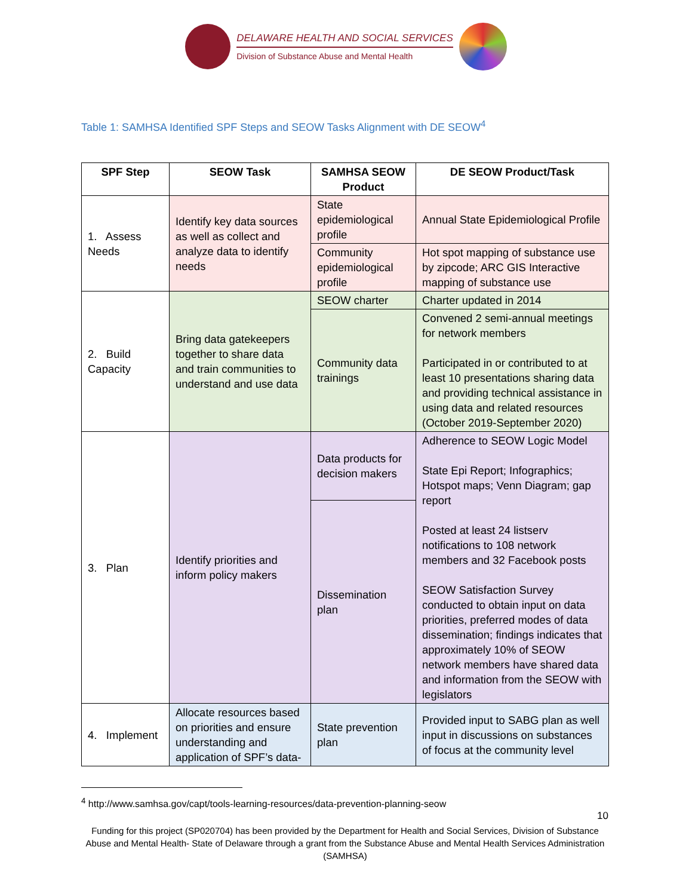DELAWARE HEALTH AND SOCIAL SERVICES
Division of Substance Abuse and Mental Health
Table 1: SAMHSA Identified SPF Steps and SEOW Tasks Alignment with DE SEOW<sup>4</sup>
| SPF Step | SEOW Task | SAMHSA SEOW Product | DE SEOW Product/Task |
| --- | --- | --- | --- |
| 1. Assess Needs | Identify key data sources as well as collect and analyze data to identify needs | State epidemiological profile | Annual State Epidemiological Profile |
| | | Community epidemiological profile | Hot spot mapping of substance use by zipcode; ARC GIS Interactive mapping of substance use |
| 2. Build Capacity | Bring data gatekeepers together to share data and train communities to understand and use data | SEOW charter | Charter updated in 2014 |
| | | Community data trainings | Convened 2 semi-annual meetings for network members Participated in or contributed to at least 10 presentations sharing data and providing technical assistance in using data and related resources (October 2019-September 2020) |
| 3. Plan | Identify priorities and inform policy makers | Data products for decision makers | Adherence to SEOW Logic Model State Epi Report; Infographics; Hotspot maps; Venn Diagram; gap report Posted at least 24 listserv notifications to 108 network members and 32 Facebook posts SEOW Satisfaction Survey conducted to obtain input on data priorities, preferred modes of data dissemination; findings indicates that approximately 10% of SEOW network members have shared data and information from the SEOW with legislators |
| | | Dissemination plan | |
| 4. Implement | Allocate resources based on priorities and ensure understanding and application of SPF’s data- | State prevention plan | Provided input to SABG plan as well input in discussions on substances of focus at the community level |
<sup>4</sup> http://www.samhsa.gov/capt/tools-learning-resources/data-prevention-planning-seow
10
Funding for this project (SP020704) has been provided by the Department for Health and Social Services, Division of Substance Abuse and Mental Health- State of Delaware through a grant from the Substance Abuse and Mental Health Services Administration (SAMHSA)